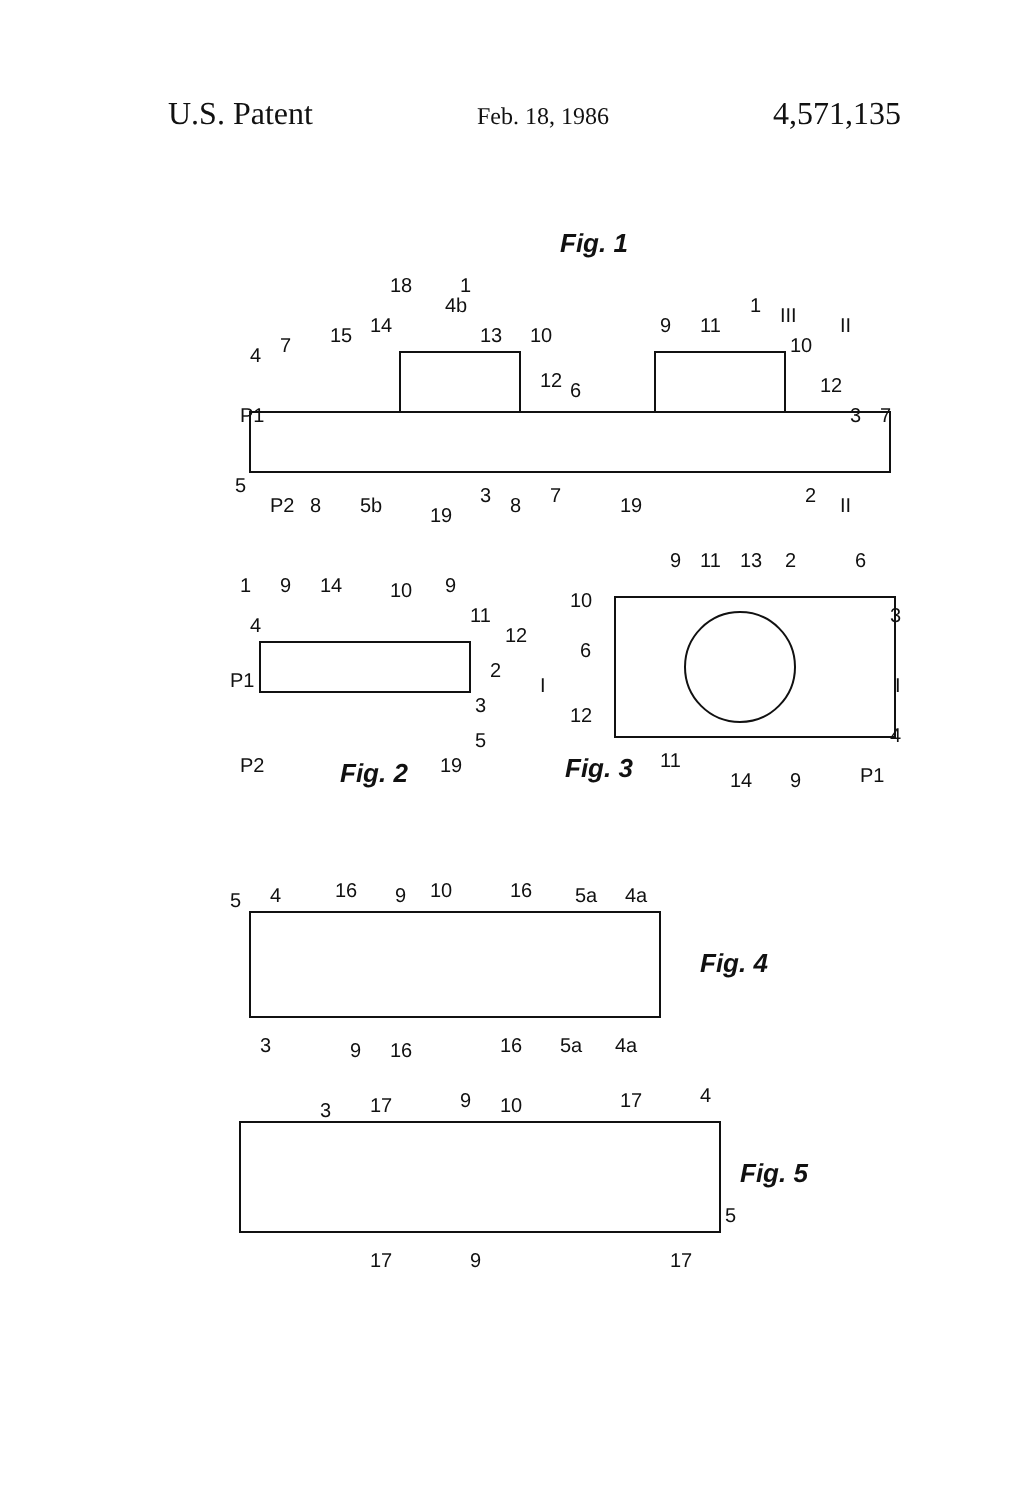U.S. Patent Feb. 18, 1986 4,571,135
Fig. 1
Fig. 2
Fig. 3
Fig. 4
Fig. 5
P1
4
7
15
14
18
4b
13
10
12
6
1
9
11
1
10
12
3
7
III
II
5
P2
8
5b
19
3
8
7
19
2
II
1
9
14
10
9
11
12
4
2
P1
3
5
P2
19
9
11
13
2
6
10
3
6
I
I
12
4
11
14
9
P1
5
4
16
9
10
16
5a
4a
3
9
16
16
5a
4a
3
17
9
10
17
4
5
17
9
17